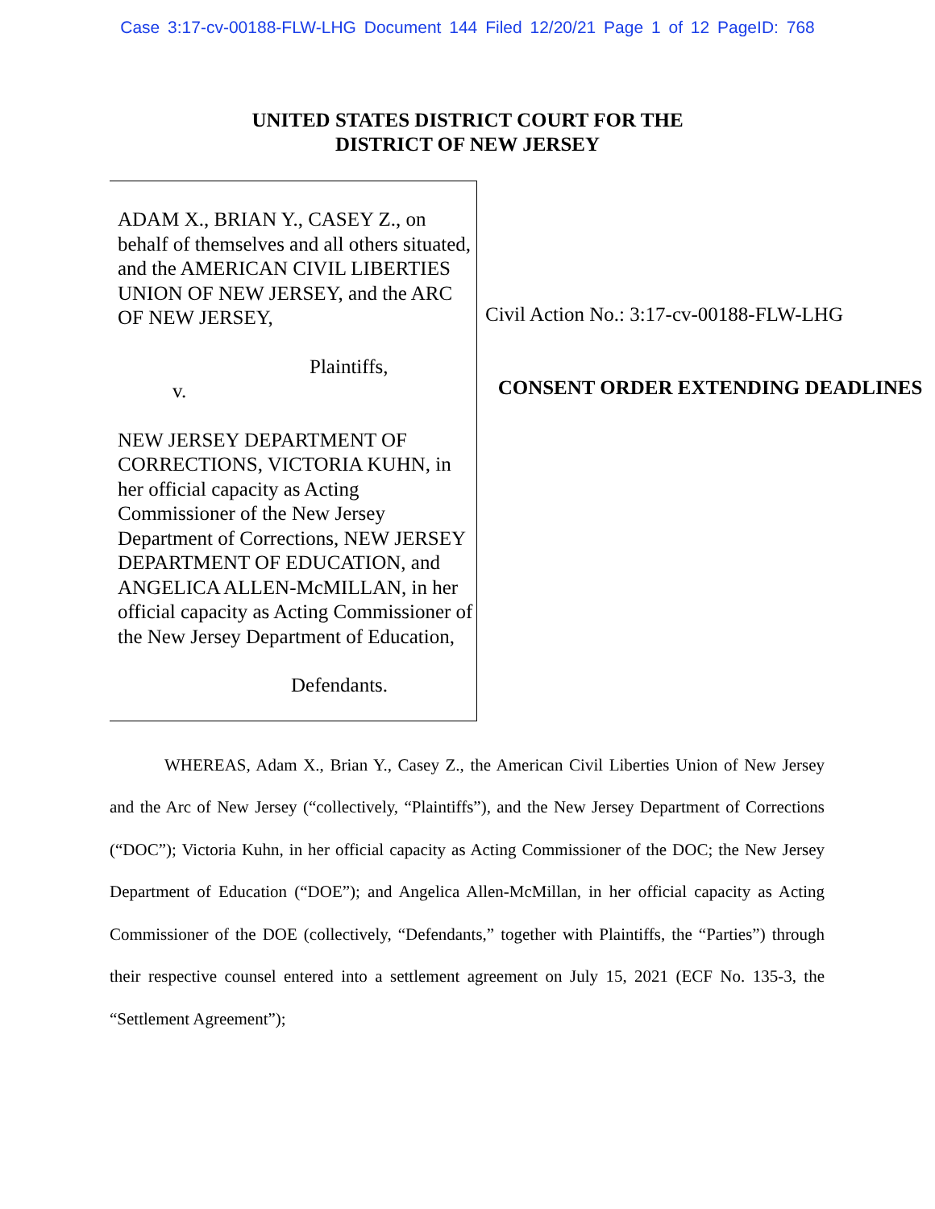Case 3:17-cv-00188-FLW-LHG Document 144 Filed 12/20/21 Page 1 of 12 PageID: 768
UNITED STATES DISTRICT COURT FOR THE
DISTRICT OF NEW JERSEY
ADAM X., BRIAN Y., CASEY Z., on behalf of themselves and all others situated, and the AMERICAN CIVIL LIBERTIES UNION OF NEW JERSEY, and the ARC OF NEW JERSEY,
Plaintiffs,
v.
NEW JERSEY DEPARTMENT OF CORRECTIONS, VICTORIA KUHN, in her official capacity as Acting Commissioner of the New Jersey Department of Corrections, NEW JERSEY DEPARTMENT OF EDUCATION, and ANGELICA ALLEN-McMILLAN, in her official capacity as Acting Commissioner of the New Jersey Department of Education,
Defendants.
Civil Action No.: 3:17-cv-00188-FLW-LHG
CONSENT ORDER EXTENDING DEADLINES
WHEREAS, Adam X., Brian Y., Casey Z., the American Civil Liberties Union of New Jersey and the Arc of New Jersey (“collectively, “Plaintiffs”), and the New Jersey Department of Corrections (“DOC”); Victoria Kuhn, in her official capacity as Acting Commissioner of the DOC; the New Jersey Department of Education (“DOE”); and Angelica Allen-McMillan, in her official capacity as Acting Commissioner of the DOE (collectively, “Defendants,” together with Plaintiffs, the “Parties”) through their respective counsel entered into a settlement agreement on July 15, 2021 (ECF No. 135-3, the “Settlement Agreement”);